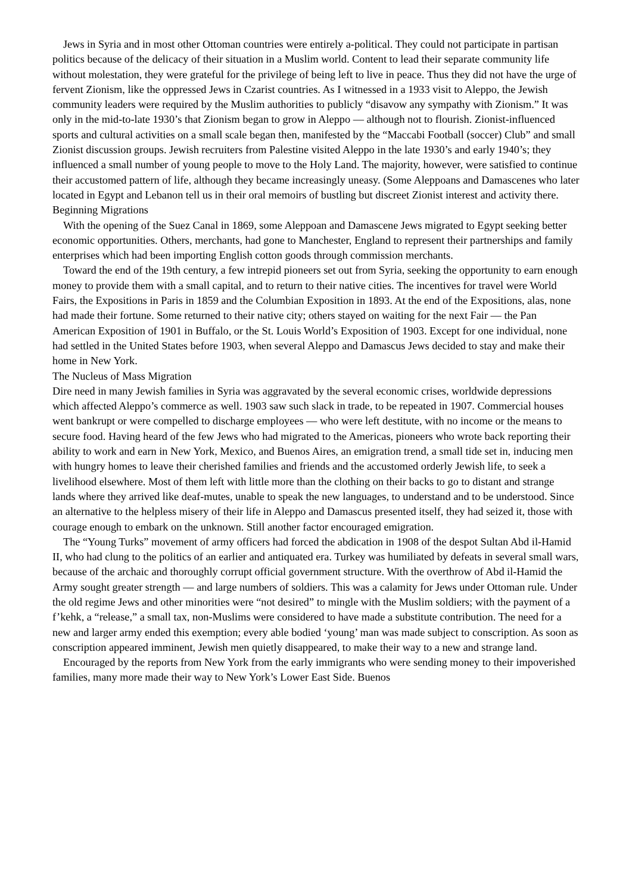Jews in Syria and in most other Ottoman countries were entirely a-political. They could not participate in partisan politics because of the delicacy of their situation in a Muslim world. Content to lead their separate community life without molestation, they were grateful for the privilege of being left to live in peace. Thus they did not have the urge of fervent Zionism, like the oppressed Jews in Czarist countries. As I witnessed in a 1933 visit to Aleppo, the Jewish community leaders were required by the Muslim authorities to publicly “disavow any sympathy with Zionism.” It was only in the mid-to-late 1930’s that Zionism began to grow in Aleppo — although not to flourish. Zionist-influenced sports and cultural activities on a small scale began then, manifested by the “Maccabi Football (soccer) Club” and small Zionist discussion groups. Jewish recruiters from Palestine visited Aleppo in the late 1930’s and early 1940’s; they influenced a small number of young people to move to the Holy Land. The majority, however, were satisfied to continue their accustomed pattern of life, although they became increasingly uneasy. (Some Aleppoans and Damascenes who later located in Egypt and Lebanon tell us in their oral memoirs of bustling but discreet Zionist interest and activity there.
Beginning Migrations
With the opening of the Suez Canal in 1869, some Aleppoan and Damascene Jews migrated to Egypt seeking better economic opportunities. Others, merchants, had gone to Manchester, England to represent their partnerships and family enterprises which had been importing English cotton goods through commission merchants.
Toward the end of the 19th century, a few intrepid pioneers set out from Syria, seeking the opportunity to earn enough money to provide them with a small capital, and to return to their native cities. The incentives for travel were World Fairs, the Expositions in Paris in 1859 and the Columbian Exposition in 1893. At the end of the Expositions, alas, none had made their fortune. Some returned to their native city; others stayed on waiting for the next Fair — the Pan American Exposition of 1901 in Buffalo, or the St. Louis World’s Exposition of 1903. Except for one individual, none had settled in the United States before 1903, when several Aleppo and Damascus Jews decided to stay and make their home in New York.
The Nucleus of Mass Migration
Dire need in many Jewish families in Syria was aggravated by the several economic crises, worldwide depressions which affected Aleppo’s commerce as well. 1903 saw such slack in trade, to be repeated in 1907. Commercial houses went bankrupt or were compelled to discharge employees — who were left destitute, with no income or the means to secure food. Having heard of the few Jews who had migrated to the Americas, pioneers who wrote back reporting their ability to work and earn in New York, Mexico, and Buenos Aires, an emigration trend, a small tide set in, inducing men with hungry homes to leave their cherished families and friends and the accustomed orderly Jewish life, to seek a livelihood elsewhere. Most of them left with little more than the clothing on their backs to go to distant and strange lands where they arrived like deaf-mutes, unable to speak the new languages, to understand and to be understood. Since an alternative to the helpless misery of their life in Aleppo and Damascus presented itself, they had seized it, those with courage enough to embark on the unknown. Still another factor encouraged emigration.
The “Young Turks” movement of army officers had forced the abdication in 1908 of the despot Sultan Abd il-Hamid II, who had clung to the politics of an earlier and antiquated era. Turkey was humiliated by defeats in several small wars, because of the archaic and thoroughly corrupt official government structure. With the overthrow of Abd il-Hamid the Army sought greater strength — and large numbers of soldiers. This was a calamity for Jews under Ottoman rule. Under the old regime Jews and other minorities were “not desired” to mingle with the Muslim soldiers; with the payment of a f’kehk, a “release,” a small tax, non-Muslims were considered to have made a substitute contribution. The need for a new and larger army ended this exemption; every able bodied ‘young’ man was made subject to conscription. As soon as conscription appeared imminent, Jewish men quietly disappeared, to make their way to a new and strange land.
Encouraged by the reports from New York from the early immigrants who were sending money to their impoverished families, many more made their way to New York’s Lower East Side. Buenos